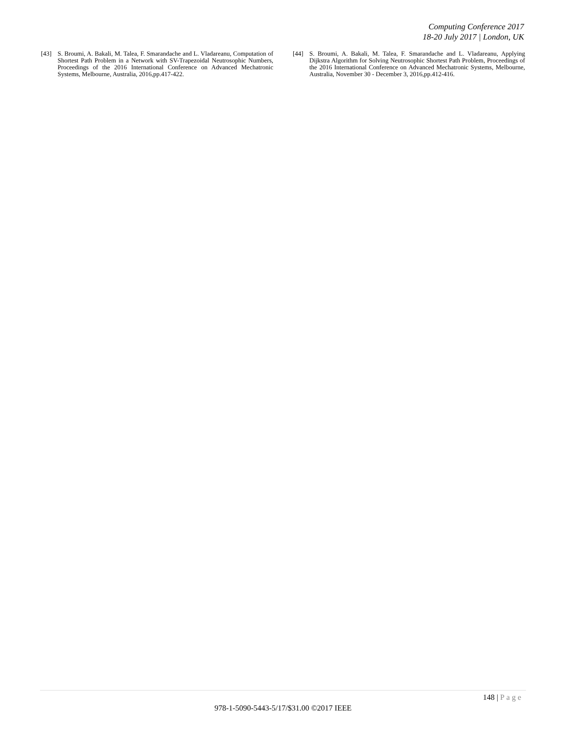Computing Conference 2017
18-20 July 2017 | London, UK
[43] S. Broumi, A. Bakali, M. Talea, F. Smarandache and L. Vladareanu, Computation of Shortest Path Problem in a Network with SV-Trapezoidal Neutrosophic Numbers, Proceedings of the 2016 International Conference on Advanced Mechatronic Systems, Melbourne, Australia, 2016,pp.417-422.
[44] S. Broumi, A. Bakali, M. Talea, F. Smarandache and L. Vladareanu, Applying Dijkstra Algorithm for Solving Neutrosophic Shortest Path Problem, Proceedings of the 2016 International Conference on Advanced Mechatronic Systems, Melbourne, Australia, November 30 - December 3, 2016,pp.412-416.
148 | Page
978-1-5090-5443-5/17/$31.00 ©2017 IEEE